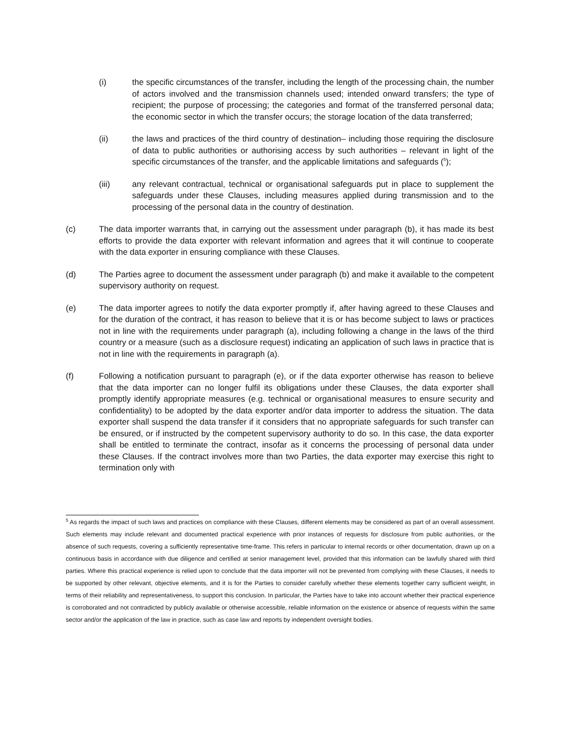(i) the specific circumstances of the transfer, including the length of the processing chain, the number of actors involved and the transmission channels used; intended onward transfers; the type of recipient; the purpose of processing; the categories and format of the transferred personal data; the economic sector in which the transfer occurs; the storage location of the data transferred;
(ii) the laws and practices of the third country of destination– including those requiring the disclosure of data to public authorities or authorising access by such authorities – relevant in light of the specific circumstances of the transfer, and the applicable limitations and safeguards (<sup>5</sup>);
(iii) any relevant contractual, technical or organisational safeguards put in place to supplement the safeguards under these Clauses, including measures applied during transmission and to the processing of the personal data in the country of destination.
(c) The data importer warrants that, in carrying out the assessment under paragraph (b), it has made its best efforts to provide the data exporter with relevant information and agrees that it will continue to cooperate with the data exporter in ensuring compliance with these Clauses.
(d) The Parties agree to document the assessment under paragraph (b) and make it available to the competent supervisory authority on request.
(e) The data importer agrees to notify the data exporter promptly if, after having agreed to these Clauses and for the duration of the contract, it has reason to believe that it is or has become subject to laws or practices not in line with the requirements under paragraph (a), including following a change in the laws of the third country or a measure (such as a disclosure request) indicating an application of such laws in practice that is not in line with the requirements in paragraph (a).
(f) Following a notification pursuant to paragraph (e), or if the data exporter otherwise has reason to believe that the data importer can no longer fulfil its obligations under these Clauses, the data exporter shall promptly identify appropriate measures (e.g. technical or organisational measures to ensure security and confidentiality) to be adopted by the data exporter and/or data importer to address the situation. The data exporter shall suspend the data transfer if it considers that no appropriate safeguards for such transfer can be ensured, or if instructed by the competent supervisory authority to do so. In this case, the data exporter shall be entitled to terminate the contract, insofar as it concerns the processing of personal data under these Clauses. If the contract involves more than two Parties, the data exporter may exercise this right to termination only with
<sup>5</sup> As regards the impact of such laws and practices on compliance with these Clauses, different elements may be considered as part of an overall assessment. Such elements may include relevant and documented practical experience with prior instances of requests for disclosure from public authorities, or the absence of such requests, covering a sufficiently representative time-frame. This refers in particular to internal records or other documentation, drawn up on a continuous basis in accordance with due diligence and certified at senior management level, provided that this information can be lawfully shared with third parties. Where this practical experience is relied upon to conclude that the data importer will not be prevented from complying with these Clauses, it needs to be supported by other relevant, objective elements, and it is for the Parties to consider carefully whether these elements together carry sufficient weight, in terms of their reliability and representativeness, to support this conclusion. In particular, the Parties have to take into account whether their practical experience is corroborated and not contradicted by publicly available or otherwise accessible, reliable information on the existence or absence of requests within the same sector and/or the application of the law in practice, such as case law and reports by independent oversight bodies.